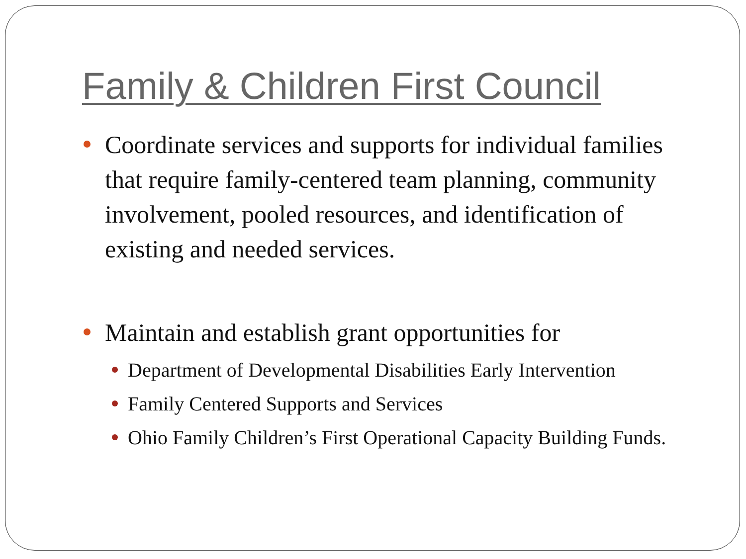Family & Children First Council
Coordinate services and supports for individual families that require family-centered team planning, community involvement, pooled resources, and identification of existing and needed services.
Maintain and establish grant opportunities for
Department of Developmental Disabilities Early Intervention
Family Centered Supports and Services
Ohio Family Children’s First Operational Capacity Building Funds.